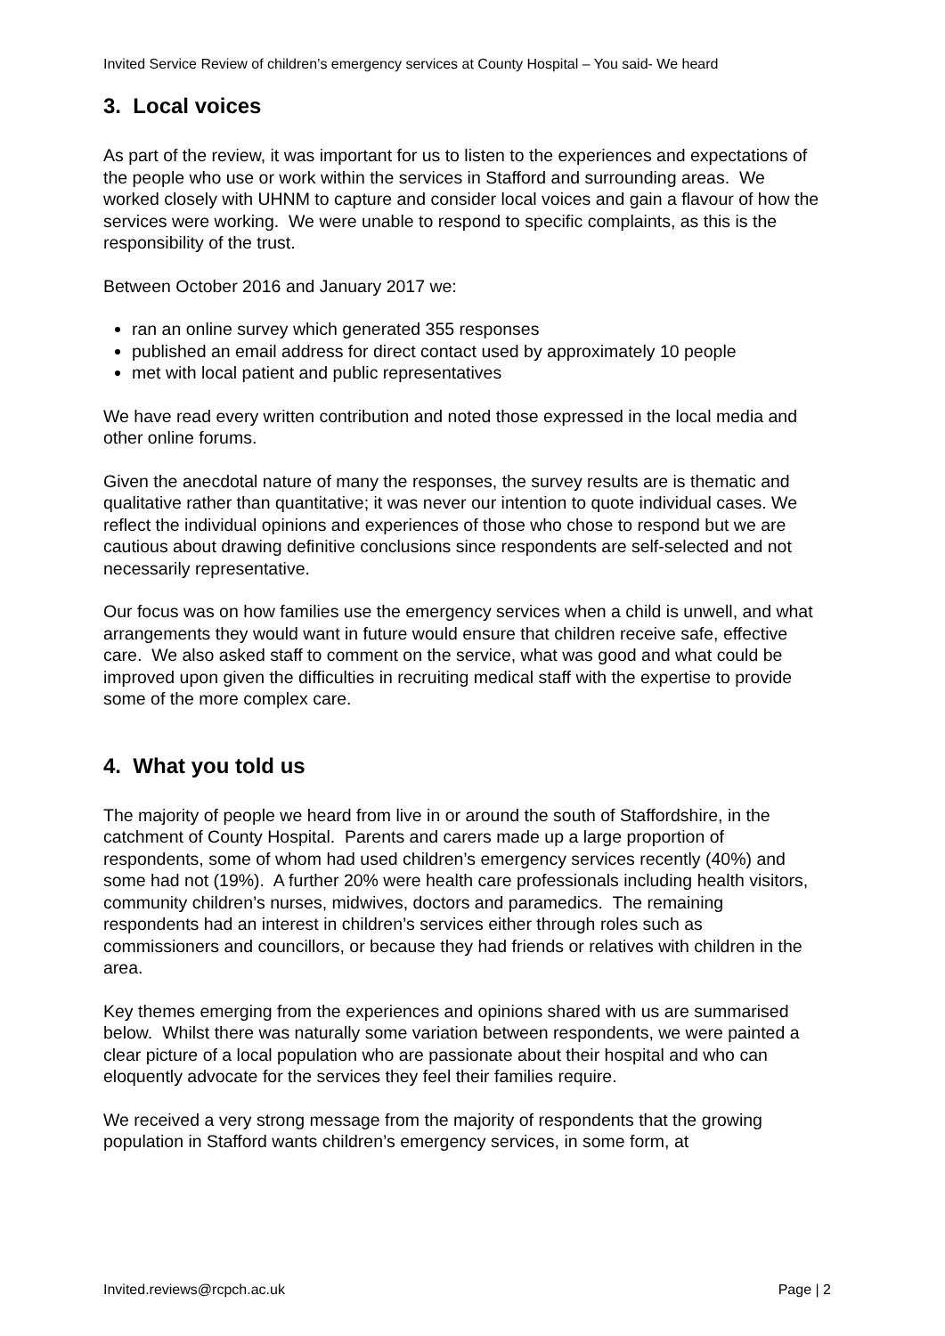Invited Service Review of children’s emergency services at County Hospital – You said- We heard
3. Local voices
As part of the review, it was important for us to listen to the experiences and expectations of the people who use or work within the services in Stafford and surrounding areas. We worked closely with UHNM to capture and consider local voices and gain a flavour of how the services were working. We were unable to respond to specific complaints, as this is the responsibility of the trust.
Between October 2016 and January 2017 we:
ran an online survey which generated 355 responses
published an email address for direct contact used by approximately 10 people
met with local patient and public representatives
We have read every written contribution and noted those expressed in the local media and other online forums.
Given the anecdotal nature of many the responses, the survey results are is thematic and qualitative rather than quantitative; it was never our intention to quote individual cases. We reflect the individual opinions and experiences of those who chose to respond but we are cautious about drawing definitive conclusions since respondents are self-selected and not necessarily representative.
Our focus was on how families use the emergency services when a child is unwell, and what arrangements they would want in future would ensure that children receive safe, effective care. We also asked staff to comment on the service, what was good and what could be improved upon given the difficulties in recruiting medical staff with the expertise to provide some of the more complex care.
4. What you told us
The majority of people we heard from live in or around the south of Staffordshire, in the catchment of County Hospital. Parents and carers made up a large proportion of respondents, some of whom had used children’s emergency services recently (40%) and some had not (19%). A further 20% were health care professionals including health visitors, community children’s nurses, midwives, doctors and paramedics. The remaining respondents had an interest in children’s services either through roles such as commissioners and councillors, or because they had friends or relatives with children in the area.
Key themes emerging from the experiences and opinions shared with us are summarised below. Whilst there was naturally some variation between respondents, we were painted a clear picture of a local population who are passionate about their hospital and who can eloquently advocate for the services they feel their families require.
We received a very strong message from the majority of respondents that the growing population in Stafford wants children’s emergency services, in some form, at
Invited.reviews@rcpch.ac.uk Page | 2